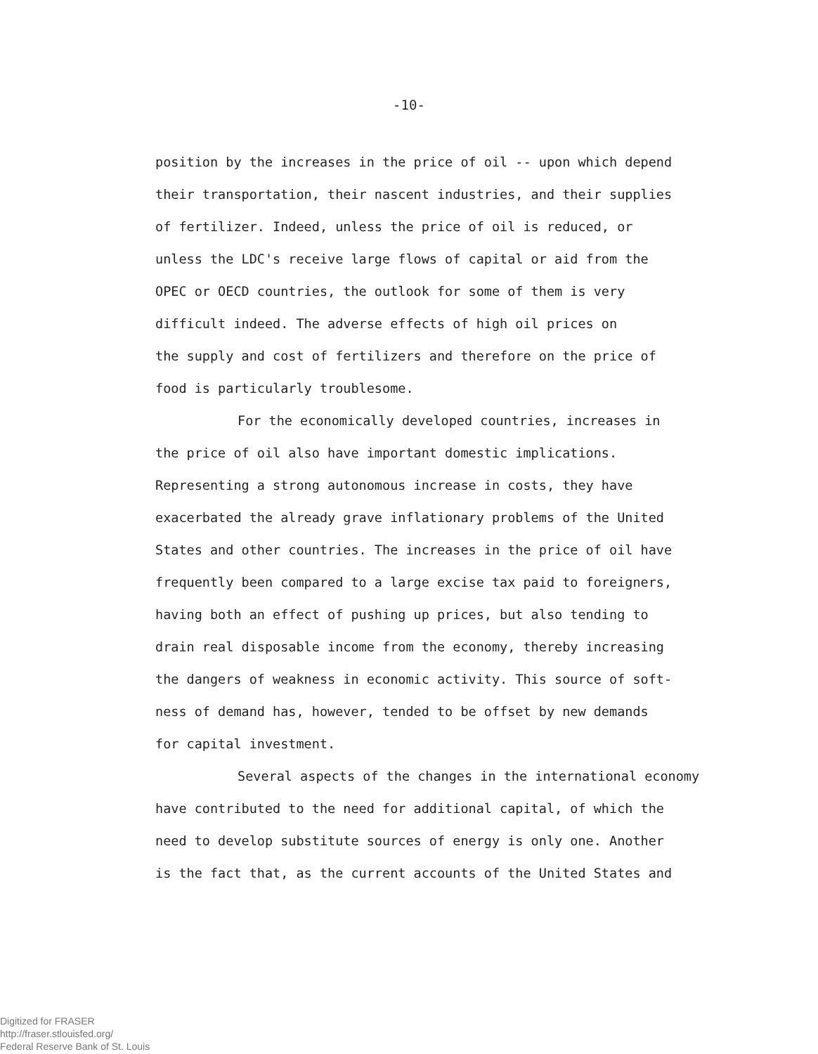-10-
position by the increases in the price of oil -- upon which depend
their transportation, their nascent industries, and their supplies
of fertilizer. Indeed, unless the price of oil is reduced, or
unless the LDC's receive large flows of capital or aid from the
OPEC or OECD countries, the outlook for some of them is very
difficult indeed. The adverse effects of high oil prices on
the supply and cost of fertilizers and therefore on the price of
food is particularly troublesome.
For the economically developed countries, increases in
the price of oil also have important domestic implications.
Representing a strong autonomous increase in costs, they have
exacerbated the already grave inflationary problems of the United
States and other countries. The increases in the price of oil have
frequently been compared to a large excise tax paid to foreigners,
having both an effect of pushing up prices, but also tending to
drain real disposable income from the economy, thereby increasing
the dangers of weakness in economic activity. This source of soft-
ness of demand has, however, tended to be offset by new demands
for capital investment.
Several aspects of the changes in the international economy
have contributed to the need for additional capital, of which the
need to develop substitute sources of energy is only one. Another
is the fact that, as the current accounts of the United States and
Digitized for FRASER
http://fraser.stlouisfed.org/
Federal Reserve Bank of St. Louis